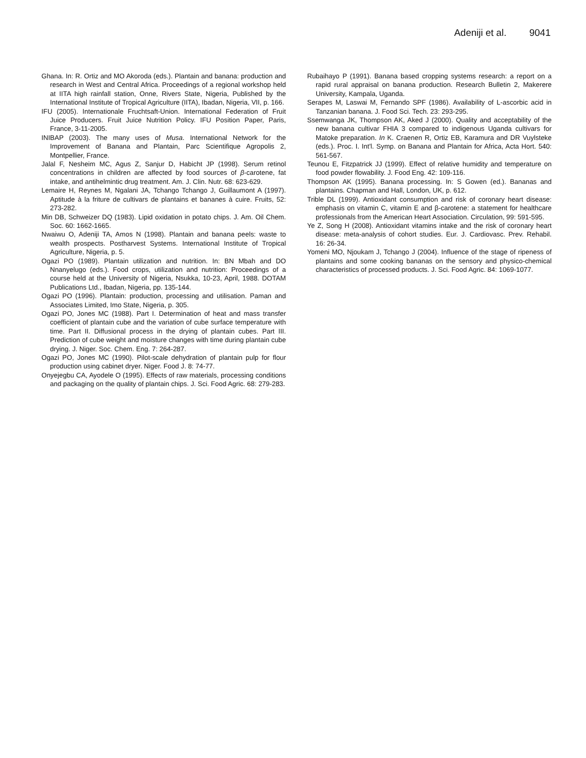Adeniji et al. 9041
Ghana. In: R. Ortiz and MO Akoroda (eds.). Plantain and banana: production and research in West and Central Africa. Proceedings of a regional workshop held at IITA high rainfall station, Onne, Rivers State, Nigeria, Published by the International Institute of Tropical Agriculture (IITA), Ibadan, Nigeria, VII, p. 166.
IFU (2005). Internationale Fruchtsaft-Union. International Federation of Fruit Juice Producers. Fruit Juice Nutrition Policy. IFU Position Paper, Paris, France, 3-11-2005.
INIBAP (2003). The many uses of Musa. International Network for the Improvement of Banana and Plantain, Parc Scientifique Agropolis 2, Montpellier, France.
Jalal F, Nesheim MC, Agus Z, Sanjur D, Habicht JP (1998). Serum retinol concentrations in children are affected by food sources of β-carotene, fat intake, and antihelmintic drug treatment. Am. J. Clin. Nutr. 68: 623-629.
Lemaire H, Reynes M, Ngalani JA, Tchango Tchango J, Guillaumont A (1997). Aptitude à la friture de cultivars de plantains et bananes à cuire. Fruits, 52: 273-282.
Min DB, Schweizer DQ (1983). Lipid oxidation in potato chips. J. Am. Oil Chem. Soc. 60: 1662-1665.
Nwaiwu O, Adeniji TA, Amos N (1998). Plantain and banana peels: waste to wealth prospects. Postharvest Systems. International Institute of Tropical Agriculture, Nigeria, p. 5.
Ogazi PO (1989). Plantain utilization and nutrition. In: BN Mbah and DO Nnanyelugo (eds.). Food crops, utilization and nutrition: Proceedings of a course held at the University of Nigeria, Nsukka, 10-23, April, 1988. DOTAM Publications Ltd., Ibadan, Nigeria, pp. 135-144.
Ogazi PO (1996). Plantain: production, processing and utilisation. Paman and Associates Limited, Imo State, Nigeria, p. 305.
Ogazi PO, Jones MC (1988). Part I. Determination of heat and mass transfer coefficient of plantain cube and the variation of cube surface temperature with time. Part II. Diffusional process in the drying of plantain cubes. Part III. Prediction of cube weight and moisture changes with time during plantain cube drying. J. Niger. Soc. Chem. Eng. 7: 264-287.
Ogazi PO, Jones MC (1990). Pilot-scale dehydration of plantain pulp for flour production using cabinet dryer. Niger. Food J. 8: 74-77.
Onyejegbu CA, Ayodele O (1995). Effects of raw materials, processing conditions and packaging on the quality of plantain chips. J. Sci. Food Agric. 68: 279-283.
Rubaihayo P (1991). Banana based cropping systems research: a report on a rapid rural appraisal on banana production. Research Bulletin 2, Makerere University, Kampala, Uganda.
Serapes M, Laswai M, Fernando SPF (1986). Availability of L-ascorbic acid in Tanzanian banana. J. Food Sci. Tech. 23: 293-295.
Ssemwanga JK, Thompson AK, Aked J (2000). Quality and acceptability of the new banana cultivar FHIA 3 compared to indigenous Uganda cultivars for Matoke preparation. In K. Craenen R, Ortiz EB, Karamura and DR Vuylsteke (eds.). Proc. I. Int'l. Symp. on Banana and Plantain for Africa, Acta Hort. 540: 561-567.
Teunou E, Fitzpatrick JJ (1999). Effect of relative humidity and temperature on food powder flowability. J. Food Eng. 42: 109-116.
Thompson AK (1995). Banana processing. In: S Gowen (ed.). Bananas and plantains. Chapman and Hall, London, UK, p. 612.
Trible DL (1999). Antioxidant consumption and risk of coronary heart disease: emphasis on vitamin C, vitamin E and β-carotene: a statement for healthcare professionals from the American Heart Association. Circulation, 99: 591-595.
Ye Z, Song H (2008). Antioxidant vitamins intake and the risk of coronary heart disease: meta-analysis of cohort studies. Eur. J. Cardiovasc. Prev. Rehabil. 16: 26-34.
Yomeni MO, Njoukam J, Tchango J (2004). Influence of the stage of ripeness of plantains and some cooking bananas on the sensory and physico-chemical characteristics of processed products. J. Sci. Food Agric. 84: 1069-1077.